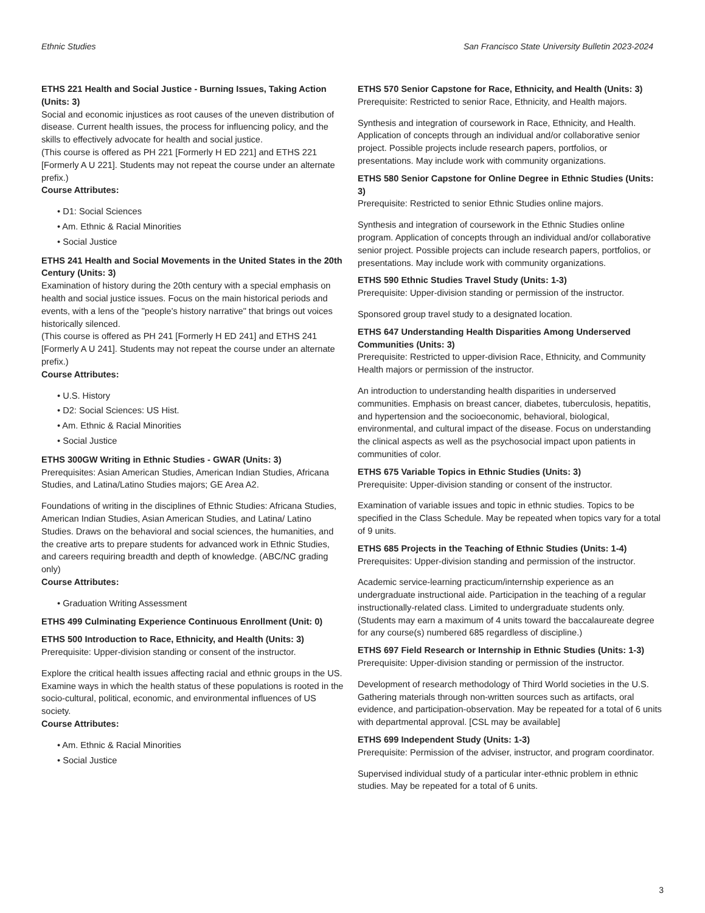Ethnic Studies San Francisco State University Bulletin 2023-2024
ETHS 221 Health and Social Justice - Burning Issues, Taking Action (Units: 3)
Social and economic injustices as root causes of the uneven distribution of disease. Current health issues, the process for influencing policy, and the skills to effectively advocate for health and social justice.
(This course is offered as PH 221 [Formerly H ED 221] and ETHS 221 [Formerly A U 221]. Students may not repeat the course under an alternate prefix.)
Course Attributes:
• D1: Social Sciences
• Am. Ethnic & Racial Minorities
• Social Justice
ETHS 241 Health and Social Movements in the United States in the 20th Century (Units: 3)
Examination of history during the 20th century with a special emphasis on health and social justice issues. Focus on the main historical periods and events, with a lens of the "people's history narrative" that brings out voices historically silenced.
(This course is offered as PH 241 [Formerly H ED 241] and ETHS 241 [Formerly A U 241]. Students may not repeat the course under an alternate prefix.)
Course Attributes:
• U.S. History
• D2: Social Sciences: US Hist.
• Am. Ethnic & Racial Minorities
• Social Justice
ETHS 300GW Writing in Ethnic Studies - GWAR (Units: 3)
Prerequisites: Asian American Studies, American Indian Studies, Africana Studies, and Latina/Latino Studies majors; GE Area A2.
Foundations of writing in the disciplines of Ethnic Studies: Africana Studies, American Indian Studies, Asian American Studies, and Latina/ Latino Studies. Draws on the behavioral and social sciences, the humanities, and the creative arts to prepare students for advanced work in Ethnic Studies, and careers requiring breadth and depth of knowledge. (ABC/NC grading only)
Course Attributes:
• Graduation Writing Assessment
ETHS 499 Culminating Experience Continuous Enrollment (Unit: 0)
ETHS 500 Introduction to Race, Ethnicity, and Health (Units: 3)
Prerequisite: Upper-division standing or consent of the instructor.
Explore the critical health issues affecting racial and ethnic groups in the US. Examine ways in which the health status of these populations is rooted in the socio-cultural, political, economic, and environmental influences of US society.
Course Attributes:
• Am. Ethnic & Racial Minorities
• Social Justice
ETHS 570 Senior Capstone for Race, Ethnicity, and Health (Units: 3)
Prerequisite: Restricted to senior Race, Ethnicity, and Health majors.
Synthesis and integration of coursework in Race, Ethnicity, and Health. Application of concepts through an individual and/or collaborative senior project. Possible projects include research papers, portfolios, or presentations. May include work with community organizations.
ETHS 580 Senior Capstone for Online Degree in Ethnic Studies (Units: 3)
Prerequisite: Restricted to senior Ethnic Studies online majors.
Synthesis and integration of coursework in the Ethnic Studies online program. Application of concepts through an individual and/or collaborative senior project. Possible projects can include research papers, portfolios, or presentations. May include work with community organizations.
ETHS 590 Ethnic Studies Travel Study (Units: 1-3)
Prerequisite: Upper-division standing or permission of the instructor.
Sponsored group travel study to a designated location.
ETHS 647 Understanding Health Disparities Among Underserved Communities (Units: 3)
Prerequisite: Restricted to upper-division Race, Ethnicity, and Community Health majors or permission of the instructor.
An introduction to understanding health disparities in underserved communities. Emphasis on breast cancer, diabetes, tuberculosis, hepatitis, and hypertension and the socioeconomic, behavioral, biological, environmental, and cultural impact of the disease. Focus on understanding the clinical aspects as well as the psychosocial impact upon patients in communities of color.
ETHS 675 Variable Topics in Ethnic Studies (Units: 3)
Prerequisite: Upper-division standing or consent of the instructor.
Examination of variable issues and topic in ethnic studies. Topics to be specified in the Class Schedule. May be repeated when topics vary for a total of 9 units.
ETHS 685 Projects in the Teaching of Ethnic Studies (Units: 1-4)
Prerequisites: Upper-division standing and permission of the instructor.
Academic service-learning practicum/internship experience as an undergraduate instructional aide. Participation in the teaching of a regular instructionally-related class. Limited to undergraduate students only. (Students may earn a maximum of 4 units toward the baccalaureate degree for any course(s) numbered 685 regardless of discipline.)
ETHS 697 Field Research or Internship in Ethnic Studies (Units: 1-3)
Prerequisite: Upper-division standing or permission of the instructor.
Development of research methodology of Third World societies in the U.S. Gathering materials through non-written sources such as artifacts, oral evidence, and participation-observation. May be repeated for a total of 6 units with departmental approval. [CSL may be available]
ETHS 699 Independent Study (Units: 1-3)
Prerequisite: Permission of the adviser, instructor, and program coordinator.
Supervised individual study of a particular inter-ethnic problem in ethnic studies. May be repeated for a total of 6 units.
3